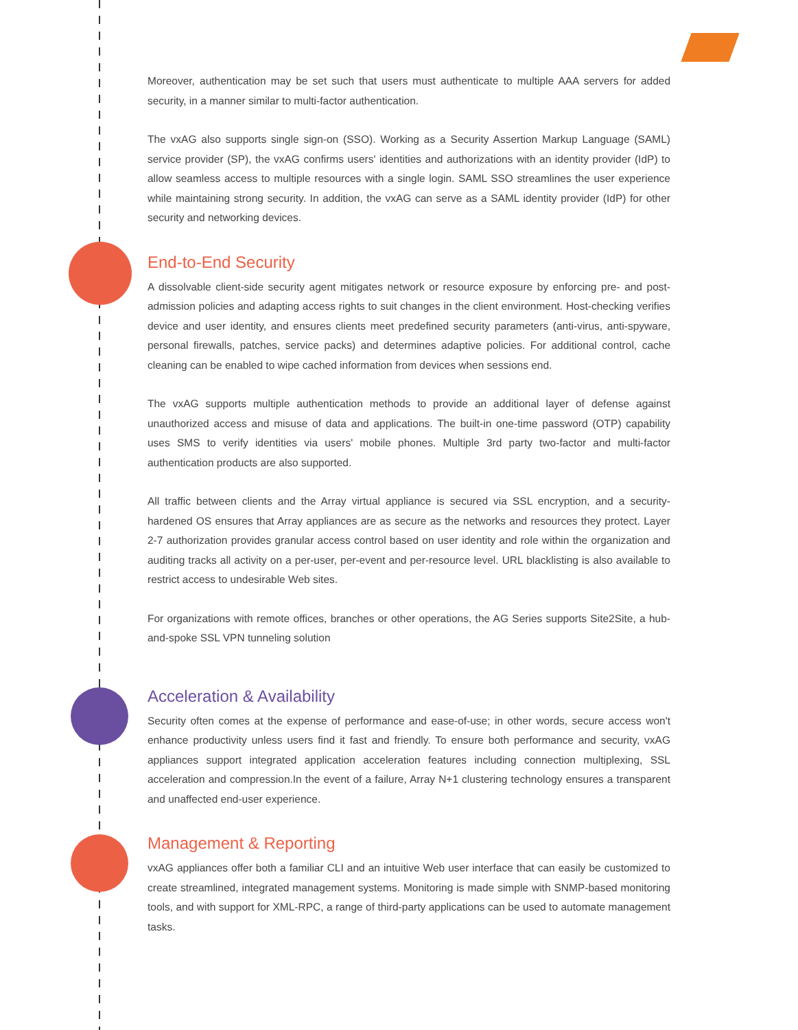Moreover, authentication may be set such that users must authenticate to multiple AAA servers for added security, in a manner similar to multi-factor authentication.
The vxAG also supports single sign-on (SSO). Working as a Security Assertion Markup Language (SAML) service provider (SP), the vxAG confirms users' identities and authorizations with an identity provider (IdP) to allow seamless access to multiple resources with a single login. SAML SSO streamlines the user experience while maintaining strong security. In addition, the vxAG can serve as a SAML identity provider (IdP) for other security and networking devices.
End-to-End Security
A dissolvable client-side security agent mitigates network or resource exposure by enforcing pre- and post-admission policies and adapting access rights to suit changes in the client environment. Host-checking verifies device and user identity, and ensures clients meet predefined security parameters (anti-virus, anti-spyware, personal firewalls, patches, service packs) and determines adaptive policies. For additional control, cache cleaning can be enabled to wipe cached information from devices when sessions end.
The vxAG supports multiple authentication methods to provide an additional layer of defense against unauthorized access and misuse of data and applications. The built-in one-time password (OTP) capability uses SMS to verify identities via users' mobile phones. Multiple 3rd party two-factor and multi-factor authentication products are also supported.
All traffic between clients and the Array virtual appliance is secured via SSL encryption, and a security-hardened OS ensures that Array appliances are as secure as the networks and resources they protect. Layer 2-7 authorization provides granular access control based on user identity and role within the organization and auditing tracks all activity on a per-user, per-event and per-resource level. URL blacklisting is also available to restrict access to undesirable Web sites.
For organizations with remote offices, branches or other operations, the AG Series supports Site2Site, a hub-and-spoke SSL VPN tunneling solution
Acceleration & Availability
Security often comes at the expense of performance and ease-of-use; in other words, secure access won't enhance productivity unless users find it fast and friendly. To ensure both performance and security, vxAG appliances support integrated application acceleration features including connection multiplexing, SSL acceleration and compression.In the event of a failure, Array N+1 clustering technology ensures a transparent and unaffected end-user experience.
Management & Reporting
vxAG appliances offer both a familiar CLI and an intuitive Web user interface that can easily be customized to create streamlined, integrated management systems. Monitoring is made simple with SNMP-based monitoring tools, and with support for XML-RPC, a range of third-party applications can be used to automate management tasks.